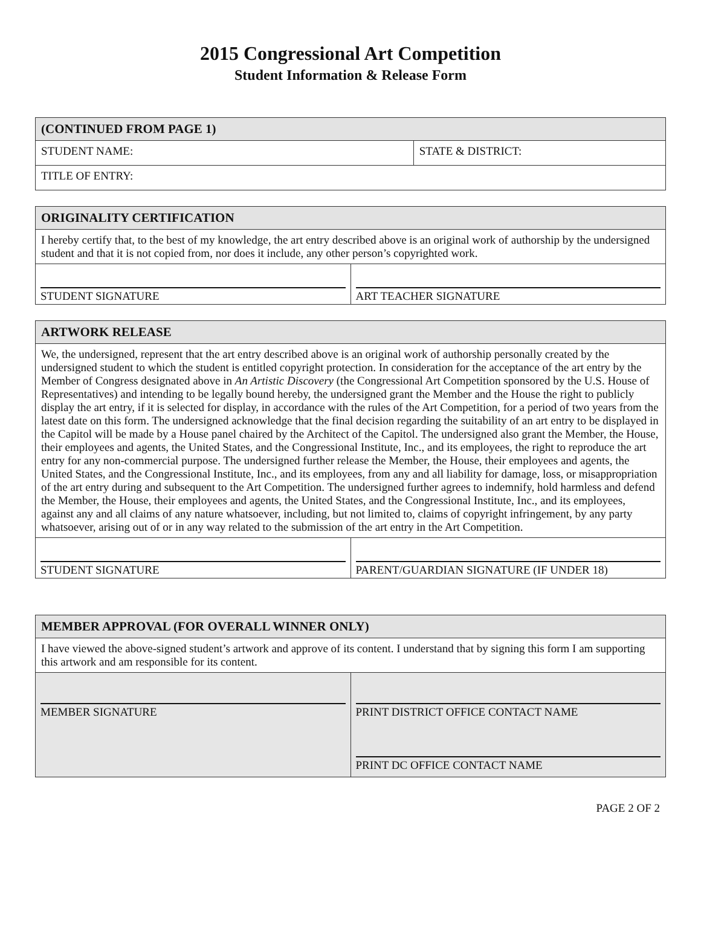2015 Congressional Art Competition
Student Information & Release Form
| (CONTINUED FROM PAGE 1) | |
| --- | --- |
| STUDENT NAME: | STATE & DISTRICT: |
| TITLE OF ENTRY: | |
| ORIGINALITY CERTIFICATION | |
| --- | --- |
| I hereby certify that, to the best of my knowledge, the art entry described above is an original work of authorship by the undersigned student and that it is not copied from, nor does it include, any other person’s copyrighted work. | |
| STUDENT SIGNATURE | ART TEACHER SIGNATURE |
| ARTWORK RELEASE | |
| --- | --- |
| We, the undersigned, represent that the art entry described above is an original work of authorship personally created by the undersigned student to which the student is entitled copyright protection. In consideration for the acceptance of the art entry by the Member of Congress designated above in An Artistic Discovery (the Congressional Art Competition sponsored by the U.S. House of Representatives) and intending to be legally bound hereby, the undersigned grant the Member and the House the right to publicly display the art entry, if it is selected for display, in accordance with the rules of the Art Competition, for a period of two years from the latest date on this form. The undersigned acknowledge that the final decision regarding the suitability of an art entry to be displayed in the Capitol will be made by a House panel chaired by the Architect of the Capitol. The undersigned also grant the Member, the House, their employees and agents, the United States, and the Congressional Institute, Inc., and its employees, the right to reproduce the art entry for any non-commercial purpose. The undersigned further release the Member, the House, their employees and agents, the United States, and the Congressional Institute, Inc., and its employees, from any and all liability for damage, loss, or misappropriation of the art entry during and subsequent to the Art Competition. The undersigned further agrees to indemnify, hold harmless and defend the Member, the House, their employees and agents, the United States, and the Congressional Institute, Inc., and its employees, against any and all claims of any nature whatsoever, including, but not limited to, claims of copyright infringement, by any party whatsoever, arising out of or in any way related to the submission of the art entry in the Art Competition. | |
| STUDENT SIGNATURE | PARENT/GUARDIAN SIGNATURE (IF UNDER 18) |
| MEMBER APPROVAL (FOR OVERALL WINNER ONLY) | |
| --- | --- |
| I have viewed the above-signed student’s artwork and approve of its content. I understand that by signing this form I am supporting this artwork and am responsible for its content. | |
| MEMBER SIGNATURE | PRINT DISTRICT OFFICE CONTACT NAME PRINT DC OFFICE CONTACT NAME |
PAGE 2 OF 2